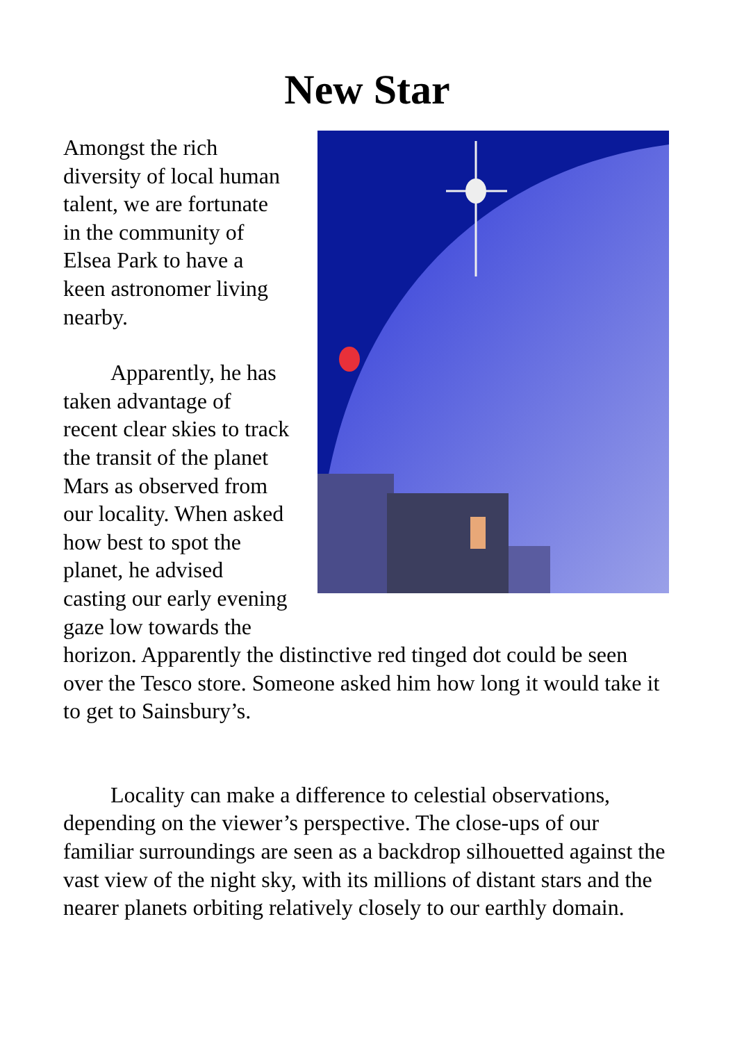New Star
Amongst the rich diversity of local human talent, we are fortunate in the community of Elsea Park to have a keen astronomer living nearby.
Apparently, he has taken advantage of recent clear skies to track the transit of the planet Mars as observed from our locality. When asked how best to spot the planet, he advised casting our early evening gaze low towards the horizon. Apparently the distinctive red tinged dot could be seen over the Tesco store. Someone asked him how long it would take it to get to Sainsbury’s.
Locality can make a difference to celestial observations, depending on the viewer’s perspective. The close-ups of our familiar surroundings are seen as a backdrop silhouetted against the vast view of the night sky, with its millions of distant stars and the nearer planets orbiting relatively closely to our earthly domain.